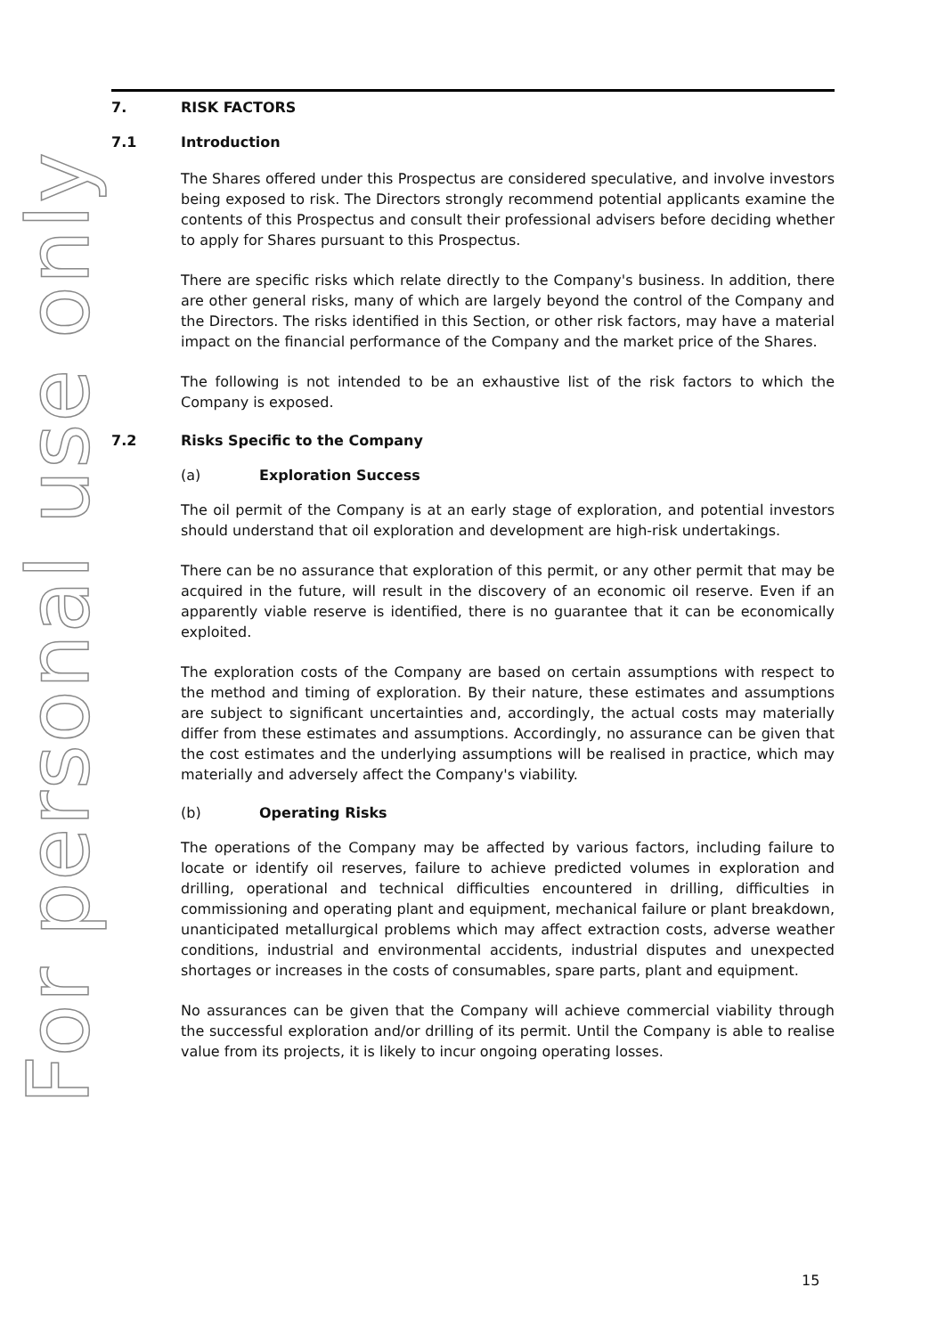For personal use only
7. RISK FACTORS
7.1 Introduction
The Shares offered under this Prospectus are considered speculative, and involve investors being exposed to risk. The Directors strongly recommend potential applicants examine the contents of this Prospectus and consult their professional advisers before deciding whether to apply for Shares pursuant to this Prospectus.
There are specific risks which relate directly to the Company's business. In addition, there are other general risks, many of which are largely beyond the control of the Company and the Directors. The risks identified in this Section, or other risk factors, may have a material impact on the financial performance of the Company and the market price of the Shares.
The following is not intended to be an exhaustive list of the risk factors to which the Company is exposed.
7.2 Risks Specific to the Company
(a) Exploration Success
The oil permit of the Company is at an early stage of exploration, and potential investors should understand that oil exploration and development are high-risk undertakings.
There can be no assurance that exploration of this permit, or any other permit that may be acquired in the future, will result in the discovery of an economic oil reserve. Even if an apparently viable reserve is identified, there is no guarantee that it can be economically exploited.
The exploration costs of the Company are based on certain assumptions with respect to the method and timing of exploration. By their nature, these estimates and assumptions are subject to significant uncertainties and, accordingly, the actual costs may materially differ from these estimates and assumptions. Accordingly, no assurance can be given that the cost estimates and the underlying assumptions will be realised in practice, which may materially and adversely affect the Company's viability.
(b) Operating Risks
The operations of the Company may be affected by various factors, including failure to locate or identify oil reserves, failure to achieve predicted volumes in exploration and drilling, operational and technical difficulties encountered in drilling, difficulties in commissioning and operating plant and equipment, mechanical failure or plant breakdown, unanticipated metallurgical problems which may affect extraction costs, adverse weather conditions, industrial and environmental accidents, industrial disputes and unexpected shortages or increases in the costs of consumables, spare parts, plant and equipment.
No assurances can be given that the Company will achieve commercial viability through the successful exploration and/or drilling of its permit. Until the Company is able to realise value from its projects, it is likely to incur ongoing operating losses.
15